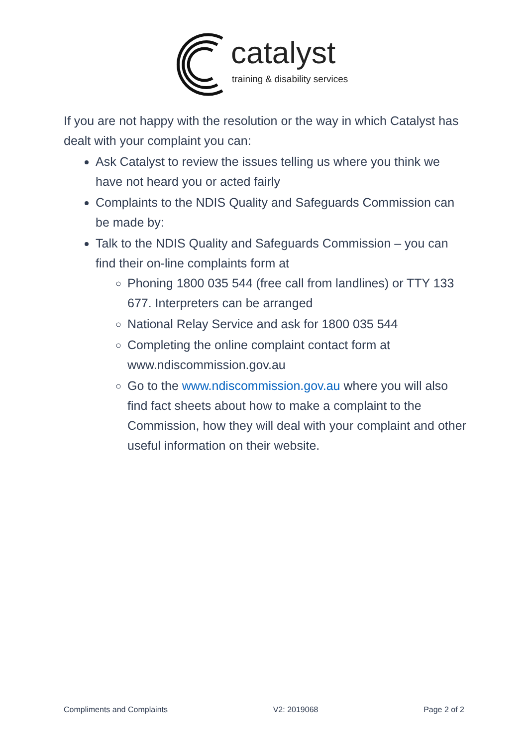catalyst
training & disability services
If you are not happy with the resolution or the way in which Catalyst has dealt with your complaint you can:
Ask Catalyst to review the issues telling us where you think we have not heard you or acted fairly
Complaints to the NDIS Quality and Safeguards Commission can be made by:
Talk to the NDIS Quality and Safeguards Commission – you can find their on-line complaints form at
Phoning 1800 035 544 (free call from landlines) or TTY 133 677. Interpreters can be arranged
National Relay Service and ask for 1800 035 544
Completing the online complaint contact form at www.ndiscommission.gov.au
Go to the www.ndiscommission.gov.au where you will also find fact sheets about how to make a complaint to the Commission, how they will deal with your complaint and other useful information on their website.
Compliments and Complaints V2: 2019068 Page 2 of 2